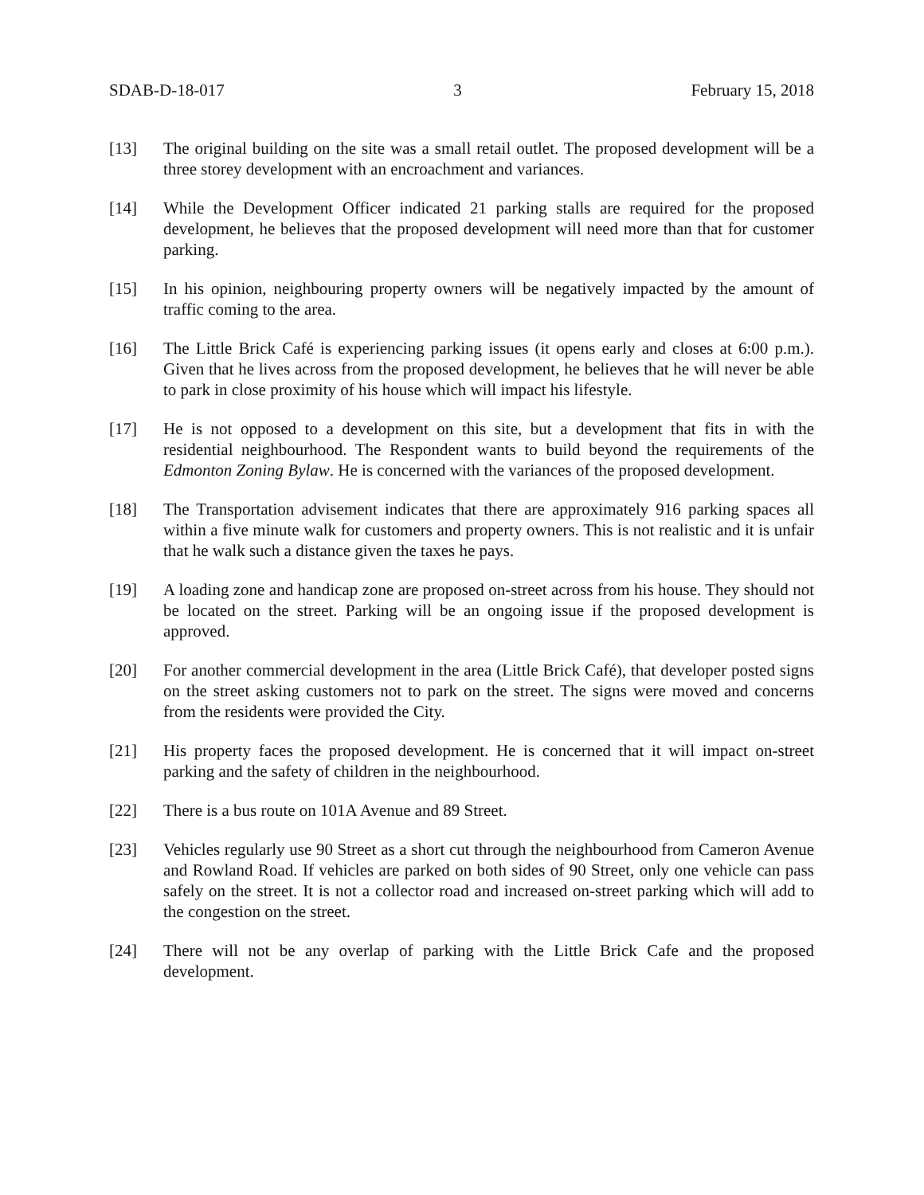SDAB-D-18-017 3 February 15, 2018
[13] The original building on the site was a small retail outlet. The proposed development will be a three storey development with an encroachment and variances.
[14] While the Development Officer indicated 21 parking stalls are required for the proposed development, he believes that the proposed development will need more than that for customer parking.
[15] In his opinion, neighbouring property owners will be negatively impacted by the amount of traffic coming to the area.
[16] The Little Brick Café is experiencing parking issues (it opens early and closes at 6:00 p.m.). Given that he lives across from the proposed development, he believes that he will never be able to park in close proximity of his house which will impact his lifestyle.
[17] He is not opposed to a development on this site, but a development that fits in with the residential neighbourhood. The Respondent wants to build beyond the requirements of the Edmonton Zoning Bylaw. He is concerned with the variances of the proposed development.
[18] The Transportation advisement indicates that there are approximately 916 parking spaces all within a five minute walk for customers and property owners. This is not realistic and it is unfair that he walk such a distance given the taxes he pays.
[19] A loading zone and handicap zone are proposed on-street across from his house. They should not be located on the street. Parking will be an ongoing issue if the proposed development is approved.
[20] For another commercial development in the area (Little Brick Café), that developer posted signs on the street asking customers not to park on the street. The signs were moved and concerns from the residents were provided the City.
[21] His property faces the proposed development. He is concerned that it will impact on-street parking and the safety of children in the neighbourhood.
[22] There is a bus route on 101A Avenue and 89 Street.
[23] Vehicles regularly use 90 Street as a short cut through the neighbourhood from Cameron Avenue and Rowland Road. If vehicles are parked on both sides of 90 Street, only one vehicle can pass safely on the street. It is not a collector road and increased on-street parking which will add to the congestion on the street.
[24] There will not be any overlap of parking with the Little Brick Cafe and the proposed development.